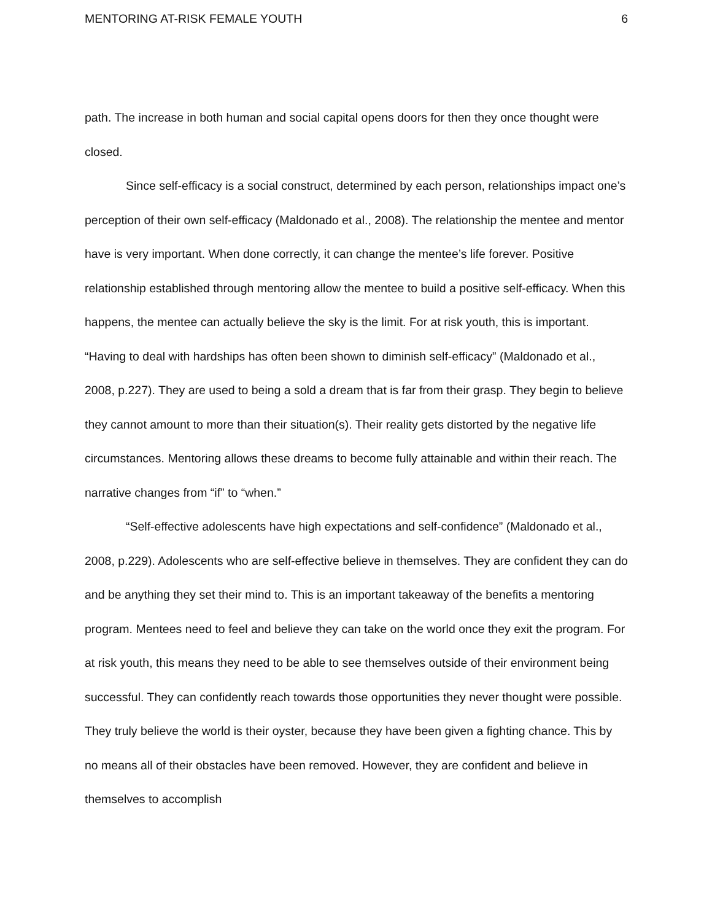MENTORING AT-RISK FEMALE YOUTH 6
path. The increase in both human and social capital opens doors for then they once thought were closed.
Since self-efficacy is a social construct, determined by each person, relationships impact one’s perception of their own self-efficacy (Maldonado et al., 2008). The relationship the mentee and mentor have is very important. When done correctly, it can change the mentee’s life forever. Positive relationship established through mentoring allow the mentee to build a positive self-efficacy. When this happens, the mentee can actually believe the sky is the limit. For at risk youth, this is important. “Having to deal with hardships has often been shown to diminish self-efficacy” (Maldonado et al., 2008, p.227). They are used to being a sold a dream that is far from their grasp. They begin to believe they cannot amount to more than their situation(s). Their reality gets distorted by the negative life circumstances. Mentoring allows these dreams to become fully attainable and within their reach. The narrative changes from “if” to “when.”
“Self-effective adolescents have high expectations and self-confidence” (Maldonado et al., 2008, p.229). Adolescents who are self-effective believe in themselves. They are confident they can do and be anything they set their mind to. This is an important takeaway of the benefits a mentoring program. Mentees need to feel and believe they can take on the world once they exit the program. For at risk youth, this means they need to be able to see themselves outside of their environment being successful. They can confidently reach towards those opportunities they never thought were possible. They truly believe the world is their oyster, because they have been given a fighting chance. This by no means all of their obstacles have been removed. However, they are confident and believe in themselves to accomplish